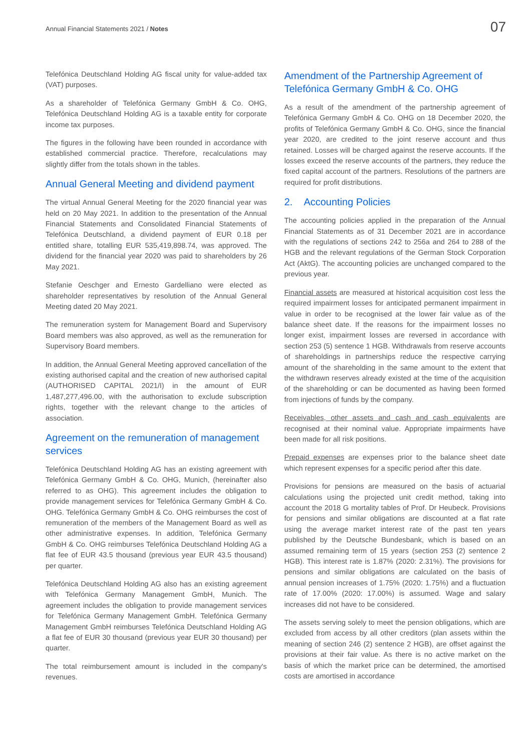Annual Financial Statements 2021 / Notes
07
Telefónica Deutschland Holding AG fiscal unity for value-added tax (VAT) purposes.
As a shareholder of Telefónica Germany GmbH & Co. OHG, Telefónica Deutschland Holding AG is a taxable entity for corporate income tax purposes.
The figures in the following have been rounded in accordance with established commercial practice. Therefore, recalculations may slightly differ from the totals shown in the tables.
Annual General Meeting and dividend payment
The virtual Annual General Meeting for the 2020 financial year was held on 20 May 2021. In addition to the presentation of the Annual Financial Statements and Consolidated Financial Statements of Telefónica Deutschland, a dividend payment of EUR 0.18 per entitled share, totalling EUR 535,419,898.74, was approved. The dividend for the financial year 2020 was paid to shareholders by 26 May 2021.
Stefanie Oeschger and Ernesto Gardelliano were elected as shareholder representatives by resolution of the Annual General Meeting dated 20 May 2021.
The remuneration system for Management Board and Supervisory Board members was also approved, as well as the remuneration for Supervisory Board members.
In addition, the Annual General Meeting approved cancellation of the existing authorised capital and the creation of new authorised capital (AUTHORISED CAPITAL 2021/I) in the amount of EUR 1,487,277,496.00, with the authorisation to exclude subscription rights, together with the relevant change to the articles of association.
Agreement on the remuneration of management services
Telefónica Deutschland Holding AG has an existing agreement with Telefónica Germany GmbH & Co. OHG, Munich, (hereinafter also referred to as OHG). This agreement includes the obligation to provide management services for Telefónica Germany GmbH & Co. OHG. Telefónica Germany GmbH & Co. OHG reimburses the cost of remuneration of the members of the Management Board as well as other administrative expenses. In addition, Telefónica Germany GmbH & Co. OHG reimburses Telefónica Deutschland Holding AG a flat fee of EUR 43.5 thousand (previous year EUR 43.5 thousand) per quarter.
Telefónica Deutschland Holding AG also has an existing agreement with Telefónica Germany Management GmbH, Munich. The agreement includes the obligation to provide management services for Telefónica Germany Management GmbH. Telefónica Germany Management GmbH reimburses Telefónica Deutschland Holding AG a flat fee of EUR 30 thousand (previous year EUR 30 thousand) per quarter.
The total reimbursement amount is included in the company's revenues.
Amendment of the Partnership Agreement of Telefónica Germany GmbH & Co. OHG
As a result of the amendment of the partnership agreement of Telefónica Germany GmbH & Co. OHG on 18 December 2020, the profits of Telefónica Germany GmbH & Co. OHG, since the financial year 2020, are credited to the joint reserve account and thus retained. Losses will be charged against the reserve accounts. If the losses exceed the reserve accounts of the partners, they reduce the fixed capital account of the partners. Resolutions of the partners are required for profit distributions.
2. Accounting Policies
The accounting policies applied in the preparation of the Annual Financial Statements as of 31 December 2021 are in accordance with the regulations of sections 242 to 256a and 264 to 288 of the HGB and the relevant regulations of the German Stock Corporation Act (AktG). The accounting policies are unchanged compared to the previous year.
Financial assets are measured at historical acquisition cost less the required impairment losses for anticipated permanent impairment in value in order to be recognised at the lower fair value as of the balance sheet date. If the reasons for the impairment losses no longer exist, impairment losses are reversed in accordance with section 253 (5) sentence 1 HGB. Withdrawals from reserve accounts of shareholdings in partnerships reduce the respective carrying amount of the shareholding in the same amount to the extent that the withdrawn reserves already existed at the time of the acquisition of the shareholding or can be documented as having been formed from injections of funds by the company.
Receivables, other assets and cash and cash equivalents are recognised at their nominal value. Appropriate impairments have been made for all risk positions.
Prepaid expenses are expenses prior to the balance sheet date which represent expenses for a specific period after this date.
Provisions for pensions are measured on the basis of actuarial calculations using the projected unit credit method, taking into account the 2018 G mortality tables of Prof. Dr Heubeck. Provisions for pensions and similar obligations are discounted at a flat rate using the average market interest rate of the past ten years published by the Deutsche Bundesbank, which is based on an assumed remaining term of 15 years (section 253 (2) sentence 2 HGB). This interest rate is 1.87% (2020: 2.31%). The provisions for pensions and similar obligations are calculated on the basis of annual pension increases of 1.75% (2020: 1.75%) and a fluctuation rate of 17.00% (2020: 17.00%) is assumed. Wage and salary increases did not have to be considered.
The assets serving solely to meet the pension obligations, which are excluded from access by all other creditors (plan assets within the meaning of section 246 (2) sentence 2 HGB), are offset against the provisions at their fair value. As there is no active market on the basis of which the market price can be determined, the amortised costs are amortised in accordance